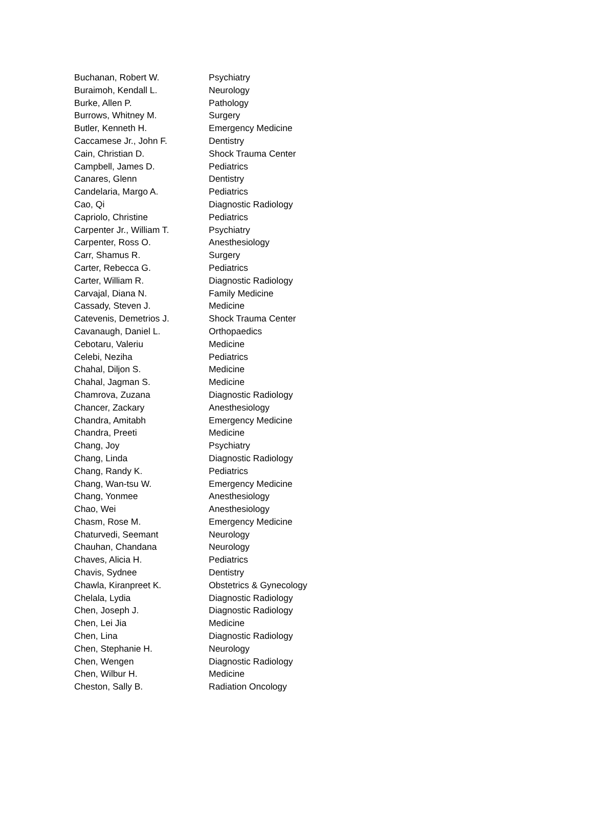| Buchanan, Robert W. | Psychiatry |
| Buraimoh, Kendall L. | Neurology |
| Burke, Allen P. | Pathology |
| Burrows, Whitney M. | Surgery |
| Butler, Kenneth H. | Emergency Medicine |
| Caccamese Jr., John F. | Dentistry |
| Cain, Christian D. | Shock Trauma Center |
| Campbell, James D. | Pediatrics |
| Canares, Glenn | Dentistry |
| Candelaria, Margo A. | Pediatrics |
| Cao, Qi | Diagnostic Radiology |
| Capriolo, Christine | Pediatrics |
| Carpenter Jr., William T. | Psychiatry |
| Carpenter, Ross O. | Anesthesiology |
| Carr, Shamus R. | Surgery |
| Carter, Rebecca G. | Pediatrics |
| Carter, William R. | Diagnostic Radiology |
| Carvajal, Diana N. | Family Medicine |
| Cassady, Steven J. | Medicine |
| Catevenis, Demetrios J. | Shock Trauma Center |
| Cavanaugh, Daniel L. | Orthopaedics |
| Cebotaru, Valeriu | Medicine |
| Celebi, Neziha | Pediatrics |
| Chahal, Diljon S. | Medicine |
| Chahal, Jagman S. | Medicine |
| Chamrova, Zuzana | Diagnostic Radiology |
| Chancer, Zackary | Anesthesiology |
| Chandra, Amitabh | Emergency Medicine |
| Chandra, Preeti | Medicine |
| Chang, Joy | Psychiatry |
| Chang, Linda | Diagnostic Radiology |
| Chang, Randy K. | Pediatrics |
| Chang, Wan-tsu W. | Emergency Medicine |
| Chang, Yonmee | Anesthesiology |
| Chao, Wei | Anesthesiology |
| Chasm, Rose M. | Emergency Medicine |
| Chaturvedi, Seemant | Neurology |
| Chauhan, Chandana | Neurology |
| Chaves, Alicia H. | Pediatrics |
| Chavis, Sydnee | Dentistry |
| Chawla, Kiranpreet K. | Obstetrics & Gynecology |
| Chelala, Lydia | Diagnostic Radiology |
| Chen, Joseph J. | Diagnostic Radiology |
| Chen, Lei Jia | Medicine |
| Chen, Lina | Diagnostic Radiology |
| Chen, Stephanie H. | Neurology |
| Chen, Wengen | Diagnostic Radiology |
| Chen, Wilbur H. | Medicine |
| Cheston, Sally B. | Radiation Oncology |